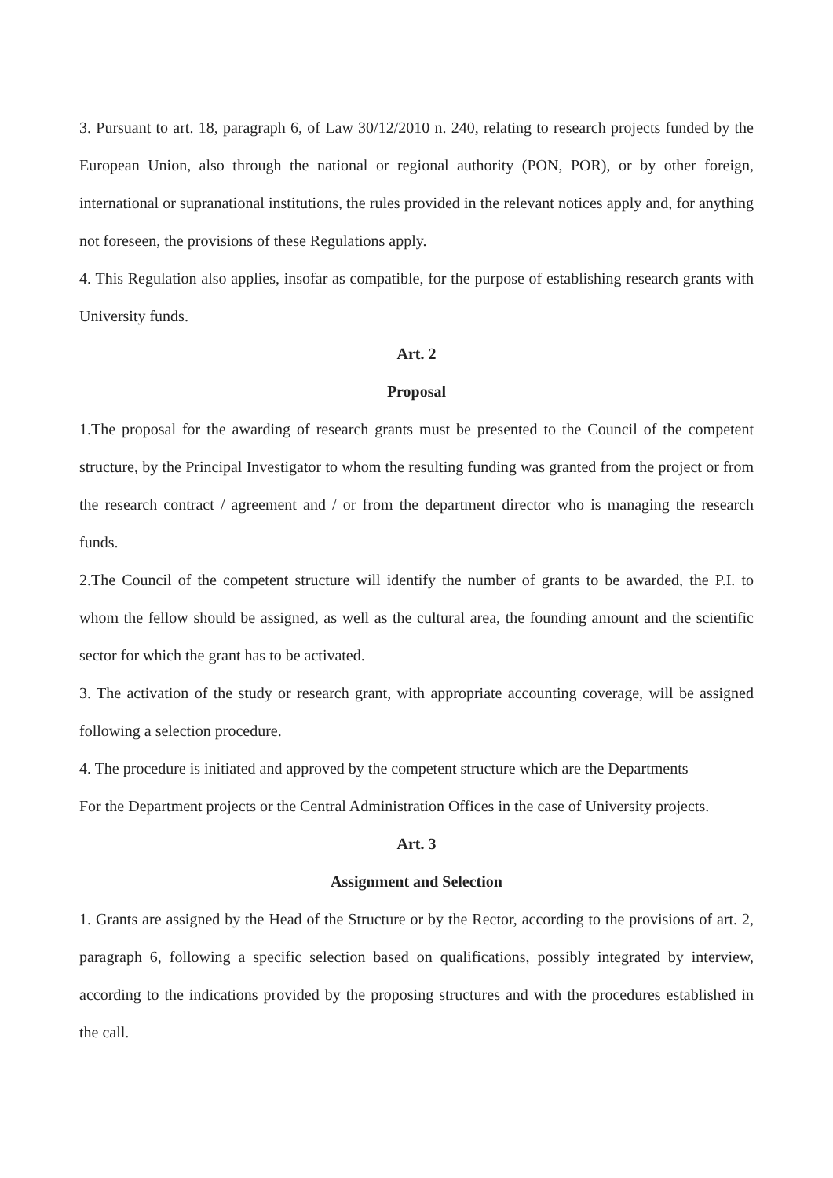3. Pursuant to art. 18, paragraph 6, of Law 30/12/2010 n. 240, relating to research projects funded by the European Union, also through the national or regional authority (PON, POR), or by other foreign, international or supranational institutions, the rules provided in the relevant notices apply and, for anything not foreseen, the provisions of these Regulations apply.
4. This Regulation also applies, insofar as compatible, for the purpose of establishing research grants with University funds.
Art. 2
Proposal
1.The proposal for the awarding of research grants must be presented to the Council of the competent structure, by the Principal Investigator to whom the resulting funding was granted from the project or from the research contract / agreement and / or from the department director who is managing the research funds.
2.The Council of the competent structure will identify the number of grants to be awarded, the P.I. to whom the fellow should be assigned, as well as the cultural area, the founding amount and the scientific sector for which the grant has to be activated.
3. The activation of the study or research grant, with appropriate accounting coverage, will be assigned following a selection procedure.
4. The procedure is initiated and approved by the competent structure which are the Departments
For the Department projects or the Central Administration Offices in the case of University projects.
Art. 3
Assignment and Selection
1. Grants are assigned by the Head of the Structure or by the Rector, according to the provisions of art. 2, paragraph 6, following a specific selection based on qualifications, possibly integrated by interview, according to the indications provided by the proposing structures and with the procedures established in the call.